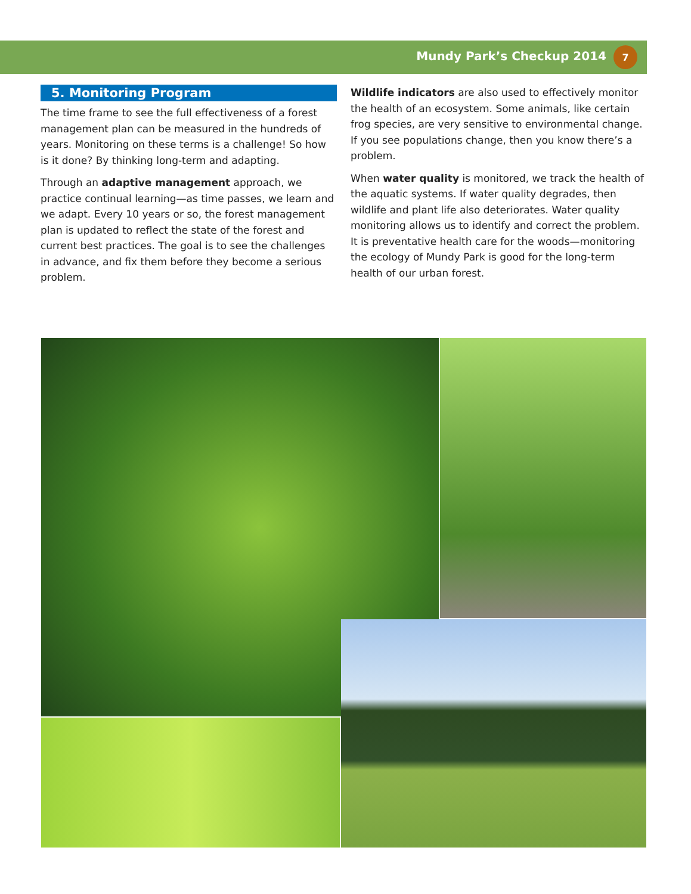Mundy Park’s Checkup 2014
7
5. Monitoring Program
The time frame to see the full effectiveness of a forest management plan can be measured in the hundreds of years. Monitoring on these terms is a challenge! So how is it done? By thinking long-term and adapting.
Through an adaptive management approach, we practice continual learning—as time passes, we learn and we adapt. Every 10 years or so, the forest management plan is updated to reflect the state of the forest and current best practices. The goal is to see the challenges in advance, and fix them before they become a serious problem.
Wildlife indicators are also used to effectively monitor the health of an ecosystem. Some animals, like certain frog species, are very sensitive to environmental change. If you see populations change, then you know there’s a problem.
When water quality is monitored, we track the health of the aquatic systems. If water quality degrades, then wildlife and plant life also deteriorates. Water quality monitoring allows us to identify and correct the problem. It is preventative health care for the woods—monitoring the ecology of Mundy Park is good for the long-term health of our urban forest.